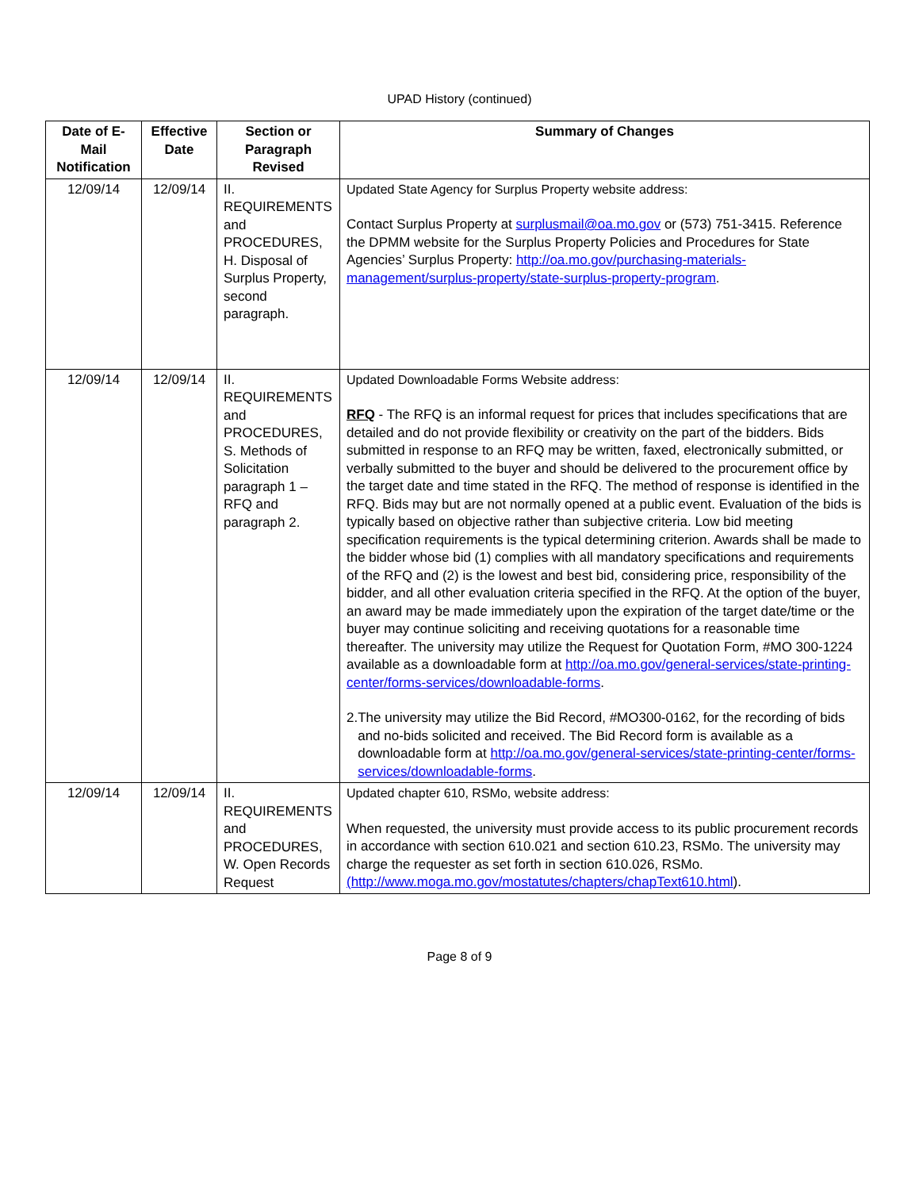UPAD History (continued)
| Date of E-Mail Notification | Effective Date | Section or Paragraph Revised | Summary of Changes |
| --- | --- | --- | --- |
| 12/09/14 | 12/09/14 | II. REQUIREMENTS and PROCEDURES, H. Disposal of Surplus Property, second paragraph. | Updated State Agency for Surplus Property website address: Contact Surplus Property at surplusmail@oa.mo.gov or (573) 751-3415. Reference the DPMM website for the Surplus Property Policies and Procedures for State Agencies’ Surplus Property: http://oa.mo.gov/purchasing-materials-management/surplus-property/state-surplus-property-program . |
| 12/09/14 | 12/09/14 | II. REQUIREMENTS and PROCEDURES, S. Methods of Solicitation paragraph 1 – RFQ and paragraph 2. | Updated Downloadable Forms Website address: RFQ - The RFQ is an informal request for prices that includes specifications that are detailed and do not provide flexibility or creativity on the part of the bidders. Bids submitted in response to an RFQ may be written, faxed, electronically submitted, or verbally submitted to the buyer and should be delivered to the procurement office by the target date and time stated in the RFQ. The method of response is identified in the RFQ. Bids may but are not normally opened at a public event. Evaluation of the bids is typically based on objective rather than subjective criteria. Low bid meeting specification requirements is the typical determining criterion. Awards shall be made to the bidder whose bid (1) complies with all mandatory specifications and requirements of the RFQ and (2) is the lowest and best bid, considering price, responsibility of the bidder, and all other evaluation criteria specified in the RFQ. At the option of the buyer, an award may be made immediately upon the expiration of the target date/time or the buyer may continue soliciting and receiving quotations for a reasonable time thereafter. The university may utilize the Request for Quotation Form, #MO 300-1224 available as a downloadable form at http://oa.mo.gov/general-services/state-printing-center/forms-services/downloadable-forms . 2. The university may utilize the Bid Record, #MO300-0162, for the recording of bids and no-bids solicited and received. The Bid Record form is available as a downloadable form at http://oa.mo.gov/general-services/state-printing-center/forms-services/downloadable-forms . |
| 12/09/14 | 12/09/14 | II. REQUIREMENTS and PROCEDURES, W. Open Records Request | Updated chapter 610, RSMo, website address: When requested, the university must provide access to its public procurement records in accordance with section 610.021 and section 610.23, RSMo. The university may charge the requester as set forth in section 610.026, RSMo. (http://www.moga.mo.gov/mostatutes/chapters/chapText610.html ). |
Page 8 of 9